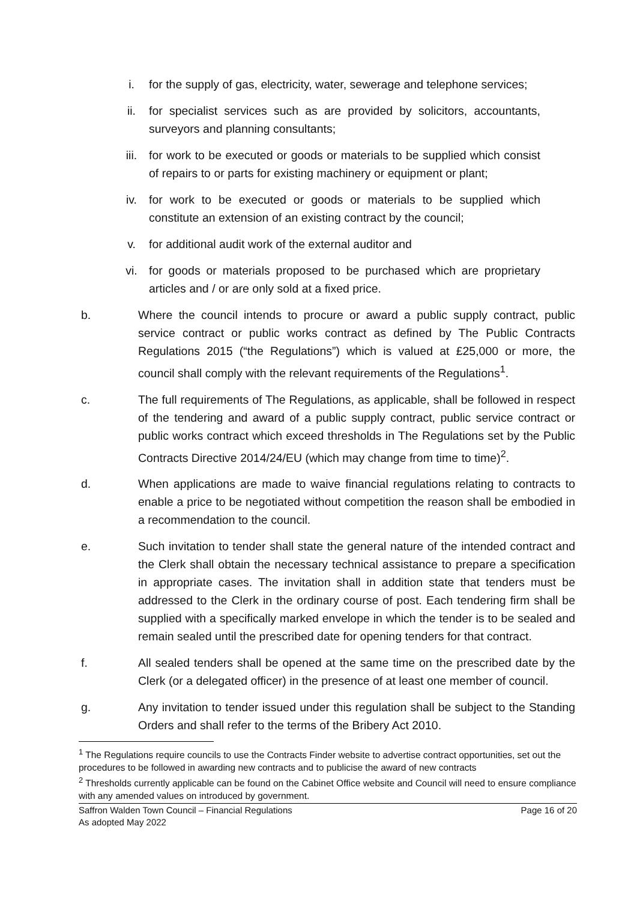i. for the supply of gas, electricity, water, sewerage and telephone services;
ii. for specialist services such as are provided by solicitors, accountants, surveyors and planning consultants;
iii. for work to be executed or goods or materials to be supplied which consist of repairs to or parts for existing machinery or equipment or plant;
iv. for work to be executed or goods or materials to be supplied which constitute an extension of an existing contract by the council;
v. for additional audit work of the external auditor and
vi. for goods or materials proposed to be purchased which are proprietary articles and / or are only sold at a fixed price.
b. Where the council intends to procure or award a public supply contract, public service contract or public works contract as defined by The Public Contracts Regulations 2015 (“the Regulations”) which is valued at £25,000 or more, the council shall comply with the relevant requirements of the Regulations<sup>1</sup>.
c. The full requirements of The Regulations, as applicable, shall be followed in respect of the tendering and award of a public supply contract, public service contract or public works contract which exceed thresholds in The Regulations set by the Public Contracts Directive 2014/24/EU (which may change from time to time)<sup>2</sup>.
d. When applications are made to waive financial regulations relating to contracts to enable a price to be negotiated without competition the reason shall be embodied in a recommendation to the council.
e. Such invitation to tender shall state the general nature of the intended contract and the Clerk shall obtain the necessary technical assistance to prepare a specification in appropriate cases. The invitation shall in addition state that tenders must be addressed to the Clerk in the ordinary course of post. Each tendering firm shall be supplied with a specifically marked envelope in which the tender is to be sealed and remain sealed until the prescribed date for opening tenders for that contract.
f. All sealed tenders shall be opened at the same time on the prescribed date by the Clerk (or a delegated officer) in the presence of at least one member of council.
g. Any invitation to tender issued under this regulation shall be subject to the Standing Orders and shall refer to the terms of the Bribery Act 2010.
<sup>1</sup> The Regulations require councils to use the Contracts Finder website to advertise contract opportunities, set out the procedures to be followed in awarding new contracts and to publicise the award of new contracts
<sup>2</sup> Thresholds currently applicable can be found on the Cabinet Office website and Council will need to ensure compliance with any amended values on introduced by government.
Saffron Walden Town Council – Financial Regulations
As adopted May 2022 Page 16 of 20